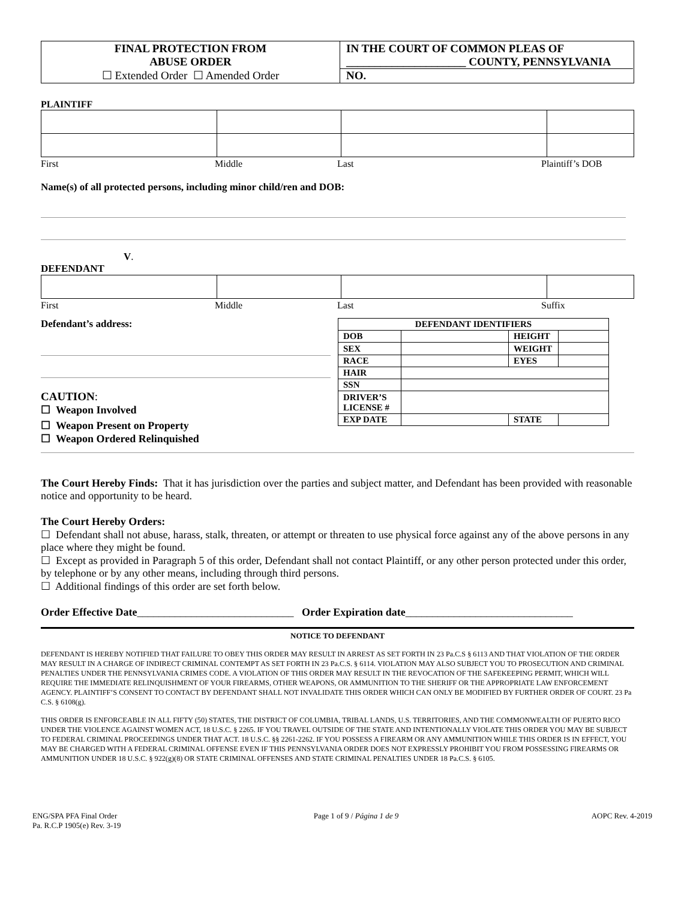| FINAL PROTECTION FROM ABUSE ORDER ☐ Extended Order ☐ Amended Order | IN THE COURT OF COMMON PLEAS OF _____________________ COUNTY, PENNSYLVANIA NO. |
PLAINTIFF
First Middle Last Plaintiff’s DOB
Name(s) of all protected persons, including minor child/ren and DOB:
V.
DEFENDANT
First Middle Last Suffix
Defendant’s address:
CAUTION:
☐ Weapon Involved
☐ Weapon Present on Property
☐ Weapon Ordered Relinquished
| DEFENDANT IDENTIFIERS | | | |
| DOB | | HEIGHT | |
| SEX | | WEIGHT | |
| RACE | | EYES | |
| HAIR | | | |
| SSN | | | |
| DRIVER’S LICENSE # | | | |
| EXP DATE | | STATE | |
The Court Hereby Finds: That it has jurisdiction over the parties and subject matter, and Defendant has been provided with reasonable notice and opportunity to be heard.
The Court Hereby Orders:
☐ Defendant shall not abuse, harass, stalk, threaten, or attempt or threaten to use physical force against any of the above persons in any place where they might be found.
☐ Except as provided in Paragraph 5 of this order, Defendant shall not contact Plaintiff, or any other person protected under this order, by telephone or by any other means, including through third persons.
☐ Additional findings of this order are set forth below.
Order Effective Date_____________________________ Order Expiration date_______________________________
NOTICE TO DEFENDANT
DEFENDANT IS HEREBY NOTIFIED THAT FAILURE TO OBEY THIS ORDER MAY RESULT IN ARREST AS SET FORTH IN 23 Pa.C.S § 6113 AND THAT VIOLATION OF THE ORDER MAY RESULT IN A CHARGE OF INDIRECT CRIMINAL CONTEMPT AS SET FORTH IN 23 Pa.C.S. § 6114. VIOLATION MAY ALSO SUBJECT YOU TO PROSECUTION AND CRIMINAL PENALTIES UNDER THE PENNSYLVANIA CRIMES CODE. A VIOLATION OF THIS ORDER MAY RESULT IN THE REVOCATION OF THE SAFEKEEPING PERMIT, WHICH WILL REQUIRE THE IMMEDIATE RELINQUISHMENT OF YOUR FIREARMS, OTHER WEAPONS, OR AMMUNITION TO THE SHERIFF OR THE APPROPRIATE LAW ENFORCEMENT AGENCY. PLAINTIFF’S CONSENT TO CONTACT BY DEFENDANT SHALL NOT INVALIDATE THIS ORDER WHICH CAN ONLY BE MODIFIED BY FURTHER ORDER OF COURT. 23 Pa C.S. § 6108(g).
THIS ORDER IS ENFORCEABLE IN ALL FIFTY (50) STATES, THE DISTRICT OF COLUMBIA, TRIBAL LANDS, U.S. TERRITORIES, AND THE COMMONWEALTH OF PUERTO RICO UNDER THE VIOLENCE AGAINST WOMEN ACT, 18 U.S.C. § 2265. IF YOU TRAVEL OUTSIDE OF THE STATE AND INTENTIONALLY VIOLATE THIS ORDER YOU MAY BE SUBJECT TO FEDERAL CRIMINAL PROCEEDINGS UNDER THAT ACT. 18 U.S.C. §§ 2261-2262. IF YOU POSSESS A FIREARM OR ANY AMMUNITION WHILE THIS ORDER IS IN EFFECT, YOU MAY BE CHARGED WITH A FEDERAL CRIMINAL OFFENSE EVEN IF THIS PENNSYLVANIA ORDER DOES NOT EXPRESSLY PROHIBIT YOU FROM POSSESSING FIREARMS OR AMMUNITION UNDER 18 U.S.C. § 922(g)(8) OR STATE CRIMINAL OFFENSES AND STATE CRIMINAL PENALTIES UNDER 18 Pa.C.S. § 6105.
ENG/SPA PFA Final Order
Pa. R.C.P 1905(e) Rev. 3-19 Page 1 of 9 / Página 1 de 9 AOPC Rev. 4-2019